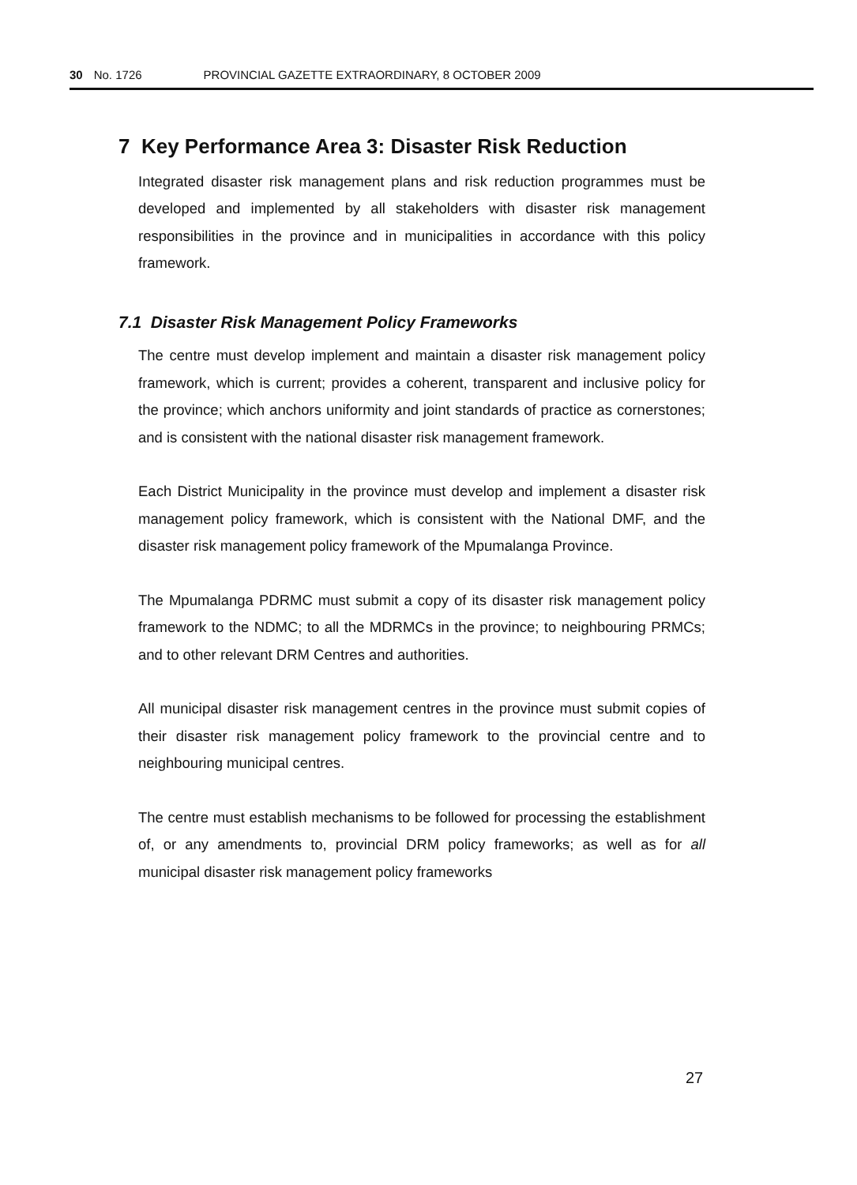30 No. 1726 PROVINCIAL GAZETTE EXTRAORDINARY, 8 OCTOBER 2009
7 Key Performance Area 3: Disaster Risk Reduction
Integrated disaster risk management plans and risk reduction programmes must be developed and implemented by all stakeholders with disaster risk management responsibilities in the province and in municipalities in accordance with this policy framework.
7.1 Disaster Risk Management Policy Frameworks
The centre must develop implement and maintain a disaster risk management policy framework, which is current; provides a coherent, transparent and inclusive policy for the province; which anchors uniformity and joint standards of practice as cornerstones; and is consistent with the national disaster risk management framework.
Each District Municipality in the province must develop and implement a disaster risk management policy framework, which is consistent with the National DMF, and the disaster risk management policy framework of the Mpumalanga Province.
The Mpumalanga PDRMC must submit a copy of its disaster risk management policy framework to the NDMC; to all the MDRMCs in the province; to neighbouring PRMCs; and to other relevant DRM Centres and authorities.
All municipal disaster risk management centres in the province must submit copies of their disaster risk management policy framework to the provincial centre and to neighbouring municipal centres.
The centre must establish mechanisms to be followed for processing the establishment of, or any amendments to, provincial DRM policy frameworks; as well as for all municipal disaster risk management policy frameworks
27